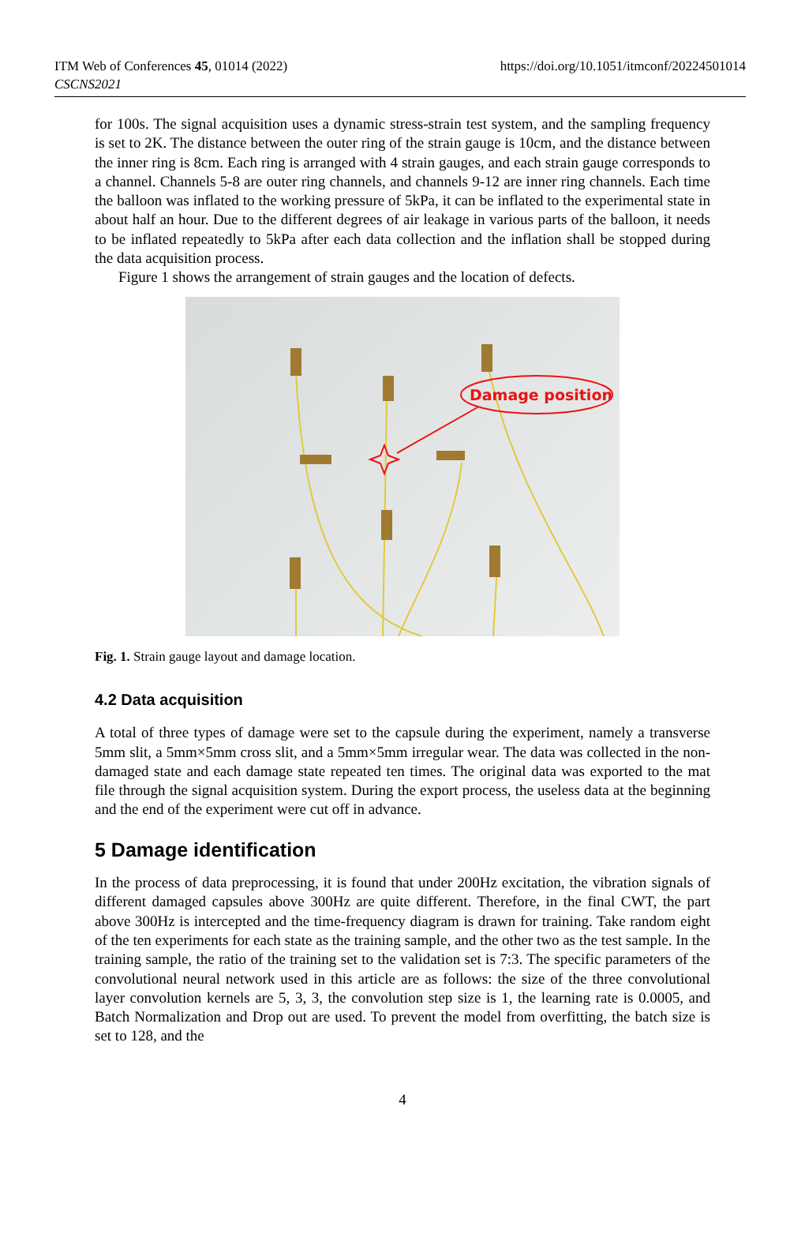ITM Web of Conferences 45, 01014 (2022)
CSCNS2021
https://doi.org/10.1051/itmconf/20224501014
for 100s. The signal acquisition uses a dynamic stress-strain test system, and the sampling frequency is set to 2K. The distance between the outer ring of the strain gauge is 10cm, and the distance between the inner ring is 8cm. Each ring is arranged with 4 strain gauges, and each strain gauge corresponds to a channel. Channels 5-8 are outer ring channels, and channels 9-12 are inner ring channels. Each time the balloon was inflated to the working pressure of 5kPa, it can be inflated to the experimental state in about half an hour. Due to the different degrees of air leakage in various parts of the balloon, it needs to be inflated repeatedly to 5kPa after each data collection and the inflation shall be stopped during the data acquisition process.
Figure 1 shows the arrangement of strain gauges and the location of defects.
Damage position
Fig. 1. Strain gauge layout and damage location.
4.2 Data acquisition
A total of three types of damage were set to the capsule during the experiment, namely a transverse 5mm slit, a 5mm×5mm cross slit, and a 5mm×5mm irregular wear. The data was collected in the non-damaged state and each damage state repeated ten times. The original data was exported to the mat file through the signal acquisition system. During the export process, the useless data at the beginning and the end of the experiment were cut off in advance.
5 Damage identification
In the process of data preprocessing, it is found that under 200Hz excitation, the vibration signals of different damaged capsules above 300Hz are quite different. Therefore, in the final CWT, the part above 300Hz is intercepted and the time-frequency diagram is drawn for training. Take random eight of the ten experiments for each state as the training sample, and the other two as the test sample. In the training sample, the ratio of the training set to the validation set is 7:3. The specific parameters of the convolutional neural network used in this article are as follows: the size of the three convolutional layer convolution kernels are 5, 3, 3, the convolution step size is 1, the learning rate is 0.0005, and Batch Normalization and Drop out are used. To prevent the model from overfitting, the batch size is set to 128, and the
4